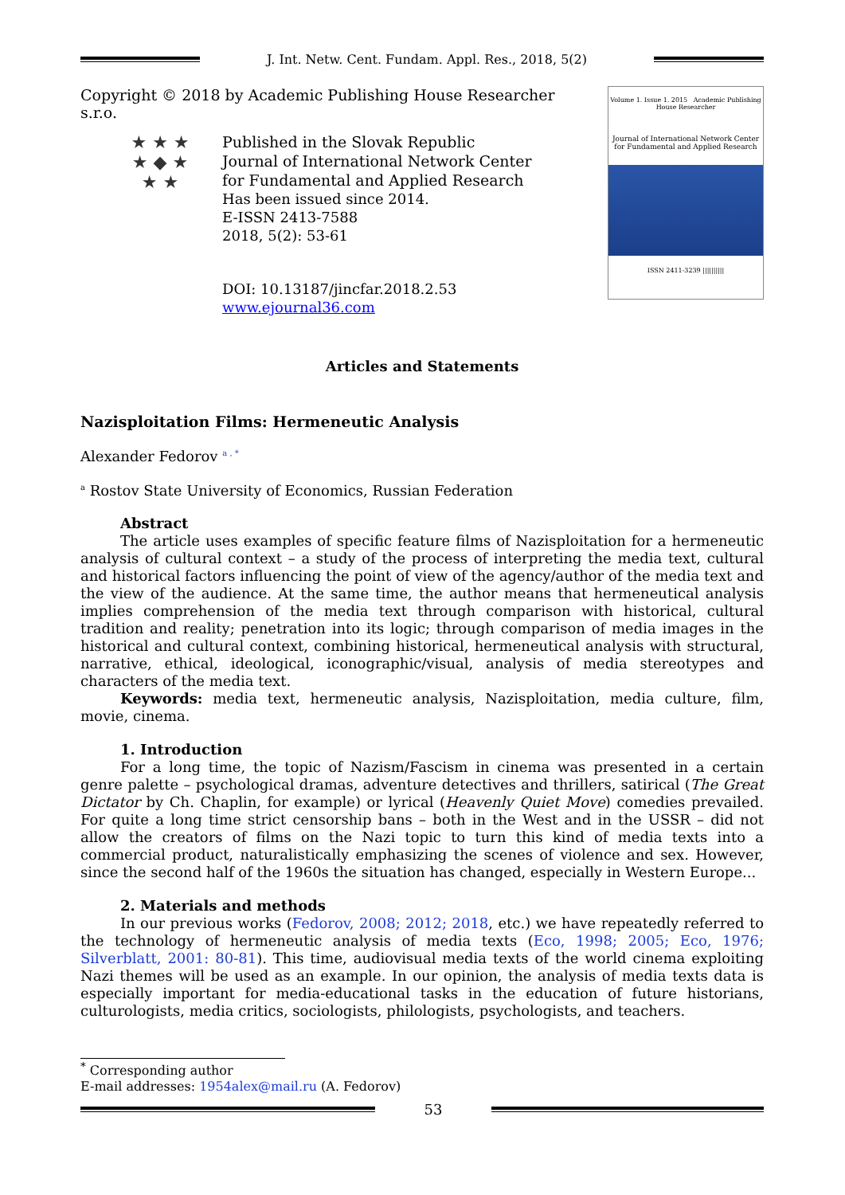J. Int. Netw. Cent. Fundam. Appl. Res., 2018, 5(2)
Copyright © 2018 by Academic Publishing House Researcher s.r.o.
★ ★ ★
★ ◆ ★
★ ★
Published in the Slovak Republic
Journal of International Network Center
for Fundamental and Applied Research
Has been issued since 2014.
E-ISSN 2413-7588
2018, 5(2): 53-61
DOI: 10.13187/jincfar.2018.2.53
www.ejournal36.com
Volume 1. Issue 1. 2015 Academic Publishing House Researcher
Journal of International Network Center
for Fundamental and Applied Research
ISSN 2411-3239 ||||||||||
Articles and Statements
Nazisploitation Films: Hermeneutic Analysis
Alexander Fedorov <sup>a , *</sup>
<sup>a</sup> Rostov State University of Economics, Russian Federation
Abstract
The article uses examples of specific feature films of Nazisploitation for a hermeneutic analysis of cultural context – a study of the process of interpreting the media text, cultural and historical factors influencing the point of view of the agency/author of the media text and the view of the audience. At the same time, the author means that hermeneutical analysis implies comprehension of the media text through comparison with historical, cultural tradition and reality; penetration into its logic; through comparison of media images in the historical and cultural context, combining historical, hermeneutical analysis with structural, narrative, ethical, ideological, iconographic/visual, analysis of media stereotypes and characters of the media text.
Keywords: media text, hermeneutic analysis, Nazisploitation, media culture, film, movie, cinema.
1. Introduction
For a long time, the topic of Nazism/Fascism in cinema was presented in a certain genre palette – psychological dramas, adventure detectives and thrillers, satirical (The Great Dictator by Ch. Chaplin, for example) or lyrical (Heavenly Quiet Move) comedies prevailed. For quite a long time strict censorship bans – both in the West and in the USSR – did not allow the creators of films on the Nazi topic to turn this kind of media texts into a commercial product, naturalistically emphasizing the scenes of violence and sex. However, since the second half of the 1960s the situation has changed, especially in Western Europe...
2. Materials and methods
In our previous works (Fedorov, 2008; 2012; 2018, etc.) we have repeatedly referred to the technology of hermeneutic analysis of media texts (Eco, 1998; 2005; Eco, 1976; Silverblatt, 2001: 80-81). This time, audiovisual media texts of the world cinema exploiting Nazi themes will be used as an example. In our opinion, the analysis of media texts data is especially important for media-educational tasks in the education of future historians, culturologists, media critics, sociologists, philologists, psychologists, and teachers.
<sup>*</sup> Corresponding author
E-mail addresses: 1954alex@mail.ru (A. Fedorov)
53